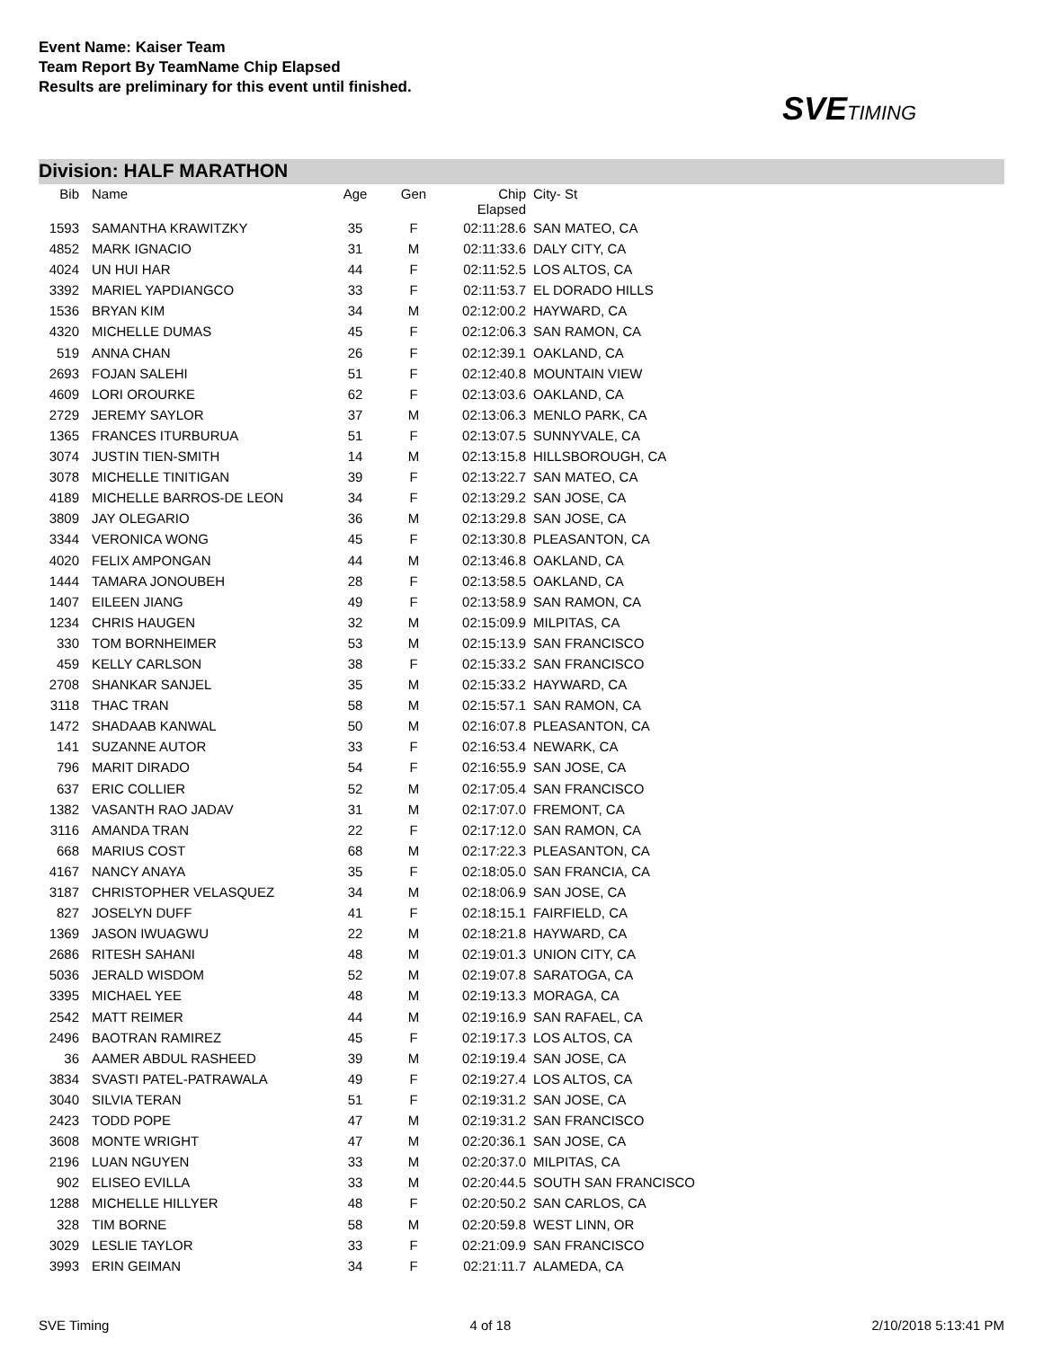Event Name: Kaiser Team
Team Report By TeamName Chip Elapsed
Results are preliminary for this event until finished.
SVETIMING
Division: HALF MARATHON
| Bib | Name | Age | Gen | Chip Elapsed | City- St |
| --- | --- | --- | --- | --- | --- |
| 1593 | SAMANTHA KRAWITZKY | 35 | F | 02:11:28.6 | SAN MATEO, CA |
| 4852 | MARK IGNACIO | 31 | M | 02:11:33.6 | DALY CITY, CA |
| 4024 | UN HUI HAR | 44 | F | 02:11:52.5 | LOS ALTOS, CA |
| 3392 | MARIEL YAPDIANGCO | 33 | F | 02:11:53.7 | EL DORADO HILLS |
| 1536 | BRYAN KIM | 34 | M | 02:12:00.2 | HAYWARD, CA |
| 4320 | MICHELLE DUMAS | 45 | F | 02:12:06.3 | SAN RAMON, CA |
| 519 | ANNA CHAN | 26 | F | 02:12:39.1 | OAKLAND, CA |
| 2693 | FOJAN SALEHI | 51 | F | 02:12:40.8 | MOUNTAIN VIEW |
| 4609 | LORI OROURKE | 62 | F | 02:13:03.6 | OAKLAND, CA |
| 2729 | JEREMY SAYLOR | 37 | M | 02:13:06.3 | MENLO PARK, CA |
| 1365 | FRANCES ITURBURUA | 51 | F | 02:13:07.5 | SUNNYVALE, CA |
| 3074 | JUSTIN TIEN-SMITH | 14 | M | 02:13:15.8 | HILLSBOROUGH, CA |
| 3078 | MICHELLE TINITIGAN | 39 | F | 02:13:22.7 | SAN MATEO, CA |
| 4189 | MICHELLE BARROS-DE LEON | 34 | F | 02:13:29.2 | SAN JOSE, CA |
| 3809 | JAY OLEGARIO | 36 | M | 02:13:29.8 | SAN JOSE, CA |
| 3344 | VERONICA WONG | 45 | F | 02:13:30.8 | PLEASANTON, CA |
| 4020 | FELIX AMPONGAN | 44 | M | 02:13:46.8 | OAKLAND, CA |
| 1444 | TAMARA JONOUBEH | 28 | F | 02:13:58.5 | OAKLAND, CA |
| 1407 | EILEEN JIANG | 49 | F | 02:13:58.9 | SAN RAMON, CA |
| 1234 | CHRIS HAUGEN | 32 | M | 02:15:09.9 | MILPITAS, CA |
| 330 | TOM BORNHEIMER | 53 | M | 02:15:13.9 | SAN FRANCISCO |
| 459 | KELLY CARLSON | 38 | F | 02:15:33.2 | SAN FRANCISCO |
| 2708 | SHANKAR SANJEL | 35 | M | 02:15:33.2 | HAYWARD, CA |
| 3118 | THAC TRAN | 58 | M | 02:15:57.1 | SAN RAMON, CA |
| 1472 | SHADAAB KANWAL | 50 | M | 02:16:07.8 | PLEASANTON, CA |
| 141 | SUZANNE AUTOR | 33 | F | 02:16:53.4 | NEWARK, CA |
| 796 | MARIT DIRADO | 54 | F | 02:16:55.9 | SAN JOSE, CA |
| 637 | ERIC COLLIER | 52 | M | 02:17:05.4 | SAN FRANCISCO |
| 1382 | VASANTH RAO JADAV | 31 | M | 02:17:07.0 | FREMONT, CA |
| 3116 | AMANDA TRAN | 22 | F | 02:17:12.0 | SAN RAMON, CA |
| 668 | MARIUS COST | 68 | M | 02:17:22.3 | PLEASANTON, CA |
| 4167 | NANCY ANAYA | 35 | F | 02:18:05.0 | SAN FRANCIA, CA |
| 3187 | CHRISTOPHER VELASQUEZ | 34 | M | 02:18:06.9 | SAN JOSE, CA |
| 827 | JOSELYN DUFF | 41 | F | 02:18:15.1 | FAIRFIELD, CA |
| 1369 | JASON IWUAGWU | 22 | M | 02:18:21.8 | HAYWARD, CA |
| 2686 | RITESH SAHANI | 48 | M | 02:19:01.3 | UNION CITY, CA |
| 5036 | JERALD WISDOM | 52 | M | 02:19:07.8 | SARATOGA, CA |
| 3395 | MICHAEL YEE | 48 | M | 02:19:13.3 | MORAGA, CA |
| 2542 | MATT REIMER | 44 | M | 02:19:16.9 | SAN RAFAEL, CA |
| 2496 | BAOTRAN RAMIREZ | 45 | F | 02:19:17.3 | LOS ALTOS, CA |
| 36 | AAMER ABDUL RASHEED | 39 | M | 02:19:19.4 | SAN JOSE, CA |
| 3834 | SVASTI PATEL-PATRAWALA | 49 | F | 02:19:27.4 | LOS ALTOS, CA |
| 3040 | SILVIA TERAN | 51 | F | 02:19:31.2 | SAN JOSE, CA |
| 2423 | TODD POPE | 47 | M | 02:19:31.2 | SAN FRANCISCO |
| 3608 | MONTE WRIGHT | 47 | M | 02:20:36.1 | SAN JOSE, CA |
| 2196 | LUAN NGUYEN | 33 | M | 02:20:37.0 | MILPITAS, CA |
| 902 | ELISEO EVILLA | 33 | M | 02:20:44.5 | SOUTH SAN FRANCISCO |
| 1288 | MICHELLE HILLYER | 48 | F | 02:20:50.2 | SAN CARLOS, CA |
| 328 | TIM BORNE | 58 | M | 02:20:59.8 | WEST LINN, OR |
| 3029 | LESLIE TAYLOR | 33 | F | 02:21:09.9 | SAN FRANCISCO |
| 3993 | ERIN GEIMAN | 34 | F | 02:21:11.7 | ALAMEDA, CA |
SVE Timing 4 of 18 2/10/2018 5:13:41 PM